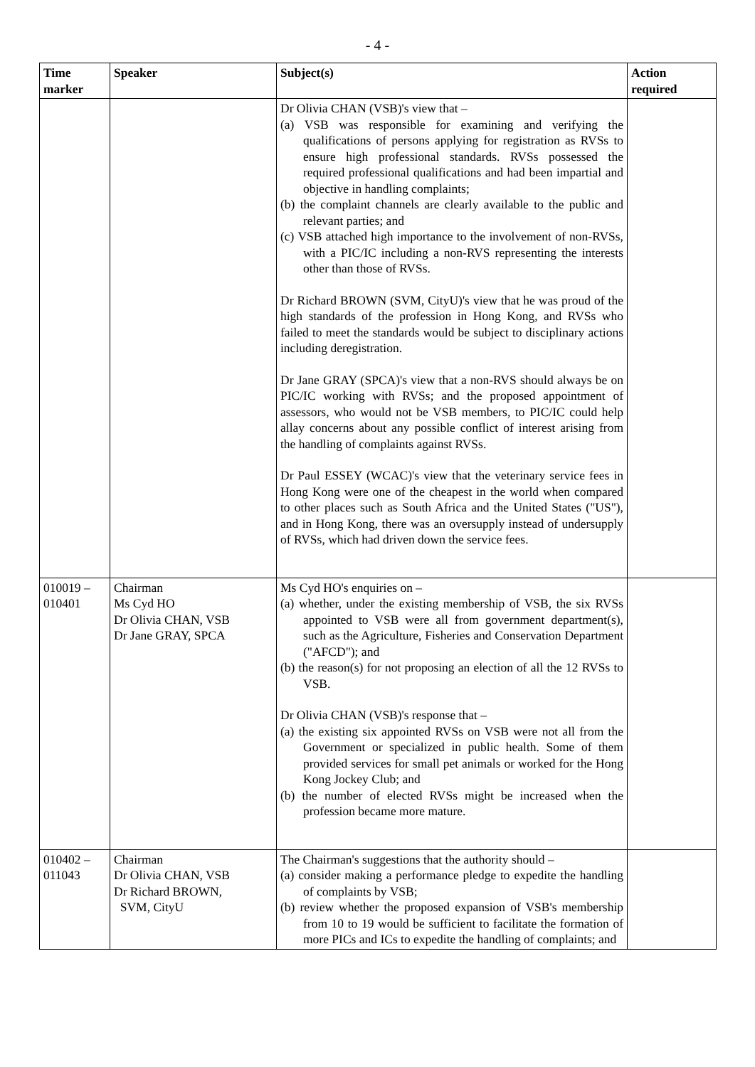- 4 -
| Time marker | Speaker | Subject(s) | Action required |
| --- | --- | --- | --- |
| | | Dr Olivia CHAN (VSB)'s view that – (a) VSB was responsible for examining and verifying the qualifications of persons applying for registration as RVSs to ensure high professional standards. RVSs possessed the required professional qualifications and had been impartial and objective in handling complaints; (b) the complaint channels are clearly available to the public and relevant parties; and (c) VSB attached high importance to the involvement of non-RVSs, with a PIC/IC including a non-RVS representing the interests other than those of RVSs. Dr Richard BROWN (SVM, CityU)'s view that he was proud of the high standards of the profession in Hong Kong, and RVSs who failed to meet the standards would be subject to disciplinary actions including deregistration. Dr Jane GRAY (SPCA)'s view that a non-RVS should always be on PIC/IC working with RVSs; and the proposed appointment of assessors, who would not be VSB members, to PIC/IC could help allay concerns about any possible conflict of interest arising from the handling of complaints against RVSs. Dr Paul ESSEY (WCAC)'s view that the veterinary service fees in Hong Kong were one of the cheapest in the world when compared to other places such as South Africa and the United States ("US"), and in Hong Kong, there was an oversupply instead of undersupply of RVSs, which had driven down the service fees. | |
| 010019 – 010401 | Chairman Ms Cyd HO Dr Olivia CHAN, VSB Dr Jane GRAY, SPCA | Ms Cyd HO's enquiries on – (a) whether, under the existing membership of VSB, the six RVSs appointed to VSB were all from government department(s), such as the Agriculture, Fisheries and Conservation Department ("AFCD"); and (b) the reason(s) for not proposing an election of all the 12 RVSs to VSB. Dr Olivia CHAN (VSB)'s response that – (a) the existing six appointed RVSs on VSB were not all from the Government or specialized in public health. Some of them provided services for small pet animals or worked for the Hong Kong Jockey Club; and (b) the number of elected RVSs might be increased when the profession became more mature. | |
| 010402 – 011043 | Chairman Dr Olivia CHAN, VSB Dr Richard BROWN, SVM, CityU | The Chairman's suggestions that the authority should – (a) consider making a performance pledge to expedite the handling of complaints by VSB; (b) review whether the proposed expansion of VSB's membership from 10 to 19 would be sufficient to facilitate the formation of more PICs and ICs to expedite the handling of complaints; and | |